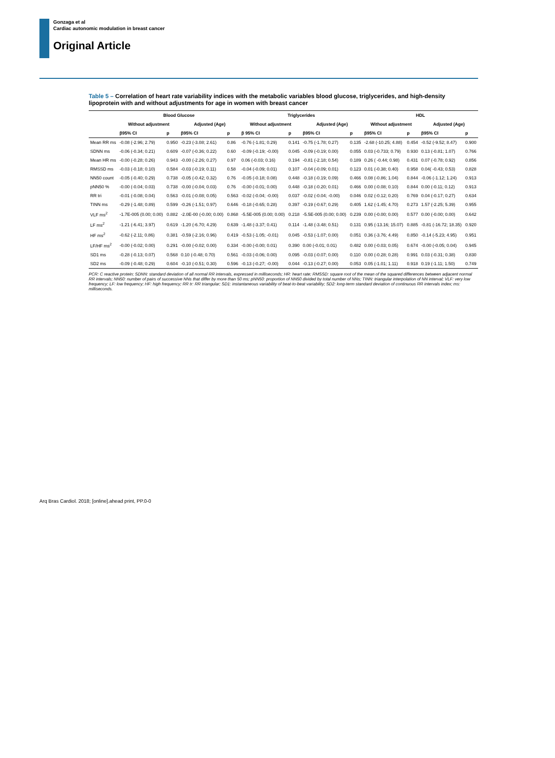Gonzaga et al
Cardiac autonomic modulation in breast cancer
Original Article
Table 5 – Correlation of heart rate variability indices with the metabolic variables blood glucose, triglycerides, and high-density lipoprotein with and without adjustments for age in women with breast cancer
| | Blood Glucose | | | | Triglycerides | | | | HDL | | | |
| --- | --- | --- | --- | --- | --- | --- | --- | --- | --- | --- | --- | --- |
| | Without adjustment | | Adjusted (Age) | | Without adjustment | | Adjusted (Age) | | Without adjustment | | Adjusted (Age) | |
| | β95% CI | p | β95% CI | p | β 95% CI | p | β95% CI | p | β95% CI | p | β95% CI | p |
| Mean RR ms | -0.08 (-2.96; 2.79) | 0.950 | -0.23 (-3.08; 2.61) | 0.86 | -0.76 (-1.81; 0.29) | 0.141 | -0.75 (-1.78; 0.27) | 0.135 | -2.68 (-10.25; 4.88) | 0.454 | -0.52 (-9.52; 8.47) | 0.900 |
| SDNN ms | -0.06 (-0.34; 0.21) | 0.609 | -0.07 (-0.36; 0.22) | 0.60 | -0.09 (-0.19; -0.00) | 0.045 | -0.09 (-0.19; 0.00) | 0.055 | 0.03 (-0.733; 0.79) | 0.930 | 0.13 (-0.81; 1.07) | 0.766 |
| Mean HR ms | -0.00 (-0.28; 0.26) | 0.943 | -0.00 (-2.26; 0.27) | 0.97 | 0.06 (-0.03; 0.16) | 0.194 | -0.81 (-2.18; 0.54) | 0.189 | 0.26 ( -0.44; 0.98) | 0.431 | 0.07 (-0.78; 0.92) | 0.856 |
| RMSSD ms | -0.03 (-0.18; 0.10) | 0.584 | -0.03 (-0.19; 0.11) | 0.58 | -0.04 (-0.09; 0.01) | 0.107 | -0.04 (-0.09; 0.01) | 0.123 | 0.01 (-0.38; 0.40) | 0.958 | 0.04( -0.43; 0.53) | 0.828 |
| NN50 count | -0.05 (-0.40; 0.29) | 0.738 | -0.05 (-0.42; 0.32) | 0.76 | -0.05 (-0.18; 0.08) | 0.448 | -0.18 (-0.19; 0.09) | 0.466 | 0.08 (-0.86; 1.04) | 0.844 | -0.06 (-1.12; 1.24) | 0.913 |
| pNN50 % | -0.00 (-0.04; 0.03) | 0.738 | -0.00 (-0.04; 0.03) | 0.76 | -0.00 (-0.01; 0.00) | 0.448 | -0.18 (-0.20; 0.01) | 0.466 | 0.00 (-0.08; 0.10) | 0.844 | 0.00 (-0.11; 0.12) | 0.913 |
| RR tri | -0.01 (-0.08; 0.04) | 0.563 | -0.01 (-0.08; 0.05) | 0.563 | -0.02 (-0.04; -0.00) | 0.037 | -0.02 (-0.04; -0.00) | 0.046 | 0.02 (-0.12; 0.20) | 0.769 | 0.04 (-0.17; 0.27) | 0.634 |
| TINN ms | -0.29 (-1.48; 0.89) | 0.599 | -0.26 (-1.51; 0.97) | 0.646 | -0.18 (-0.65; 0.28) | 0.397 | -0.19 (-0.67; 0.29) | 0.405 | 1.62 (-1.45; 4.70) | 0.273 | 1.57 (-2.25; 5.39) | 0.955 |
| VLF ms<sup>2</sup> | -1.7E-005 (0.00; 0.00) | 0.882 | -2.0E-00 (-0.00; 0.00) | 0.868 | -5.5E-005 (0.00; 0.00) | 0.218 | -5.5E-005 (0.00; 0.00) | 0.239 | 0.00 (-0.00; 0.00) | 0.577 | 0.00 (-0.00; 0.00) | 0.642 |
| LF ms<sup>2</sup> | -1.21 (-6.41; 3.97) | 0.619 | -1.20 (-6.70; 4.29) | 0.639 | -1.48 (-3.37; 0.41) | 0.114 | -1.48 (-3.48; 0.51) | 0.131 | 0.95 (-13.16; 15.07) | 0.885 | -0.81 (-16.72; 18.35) | 0.920 |
| HF ms<sup>2</sup> | -0.62 (-2.11; 0.86) | 0.381 | -0.59 (-2.16; 0.96) | 0.419 | -0.53 (-1.05; -0.01) | 0.045 | -0.53 (-1.07; 0.00) | 0.051 | 0.36 (-3.76; 4.49) | 0.850 | -0.14 (-5.23; 4.95) | 0.951 |
| LF/HF ms<sup>2</sup> | -0.00 (-0.02; 0.00) | 0.291 | -0.00 (-0.02; 0.00) | 0.334 | -0.00 (-0.00; 0.01) | 0.390 | 0.00 (-0.01; 0.01) | 0.482 | 0.00 (-0.03; 0.05) | 0.674 | -0.00 (-0.05; 0.04) | 0.945 |
| SD1 ms | -0.28 (-0.13; 0.07) | 0.568 | 0.10 (-0.48; 0.70) | 0.561 | -0.03 (-0.06; 0.00) | 0.095 | -0.03 (-0.07; 0.00) | 0.110 | 0.00 (-0.28; 0.28) | 0.991 | 0.03 (-0.31; 0.38) | 0.830 |
| SD2 ms | -0.09 (-0.48; 0.29) | 0.604 | -0.10 (-0.51; 0.30) | 0.596 | -0.13 (-0.27; -0.00) | 0.044 | -0.13 (-0.27; 0.00) | 0.053 | 0.05 (-1.01; 1.11) | 0.918 | 0.19 (-1.11; 1.50) | 0.749 |
PCR: C reactive protein; SDNN: standard deviation of all normal RR intervals, expressed in milliseconds; HR: heart rate; RMSSD: square root of the mean of the squared differences between adjacent normal RR intervals; NN50: number of pairs of successive NNs that differ by more than 50 ms; pNN50: proportion of NN50 divided by total number of NNs; TINN: triangular interpolation of NN interval; VLF: very low frequency; LF: low frequency; HF: high frequency; RR tr: RR triangular; SD1: instantaneous variability of beat-to-beat variability; SD2: long-term standard deviation of continuous RR intervals index; ms: milliseconds.
Arq Bras Cardiol. 2018; [online].ahead print, PP.0-0